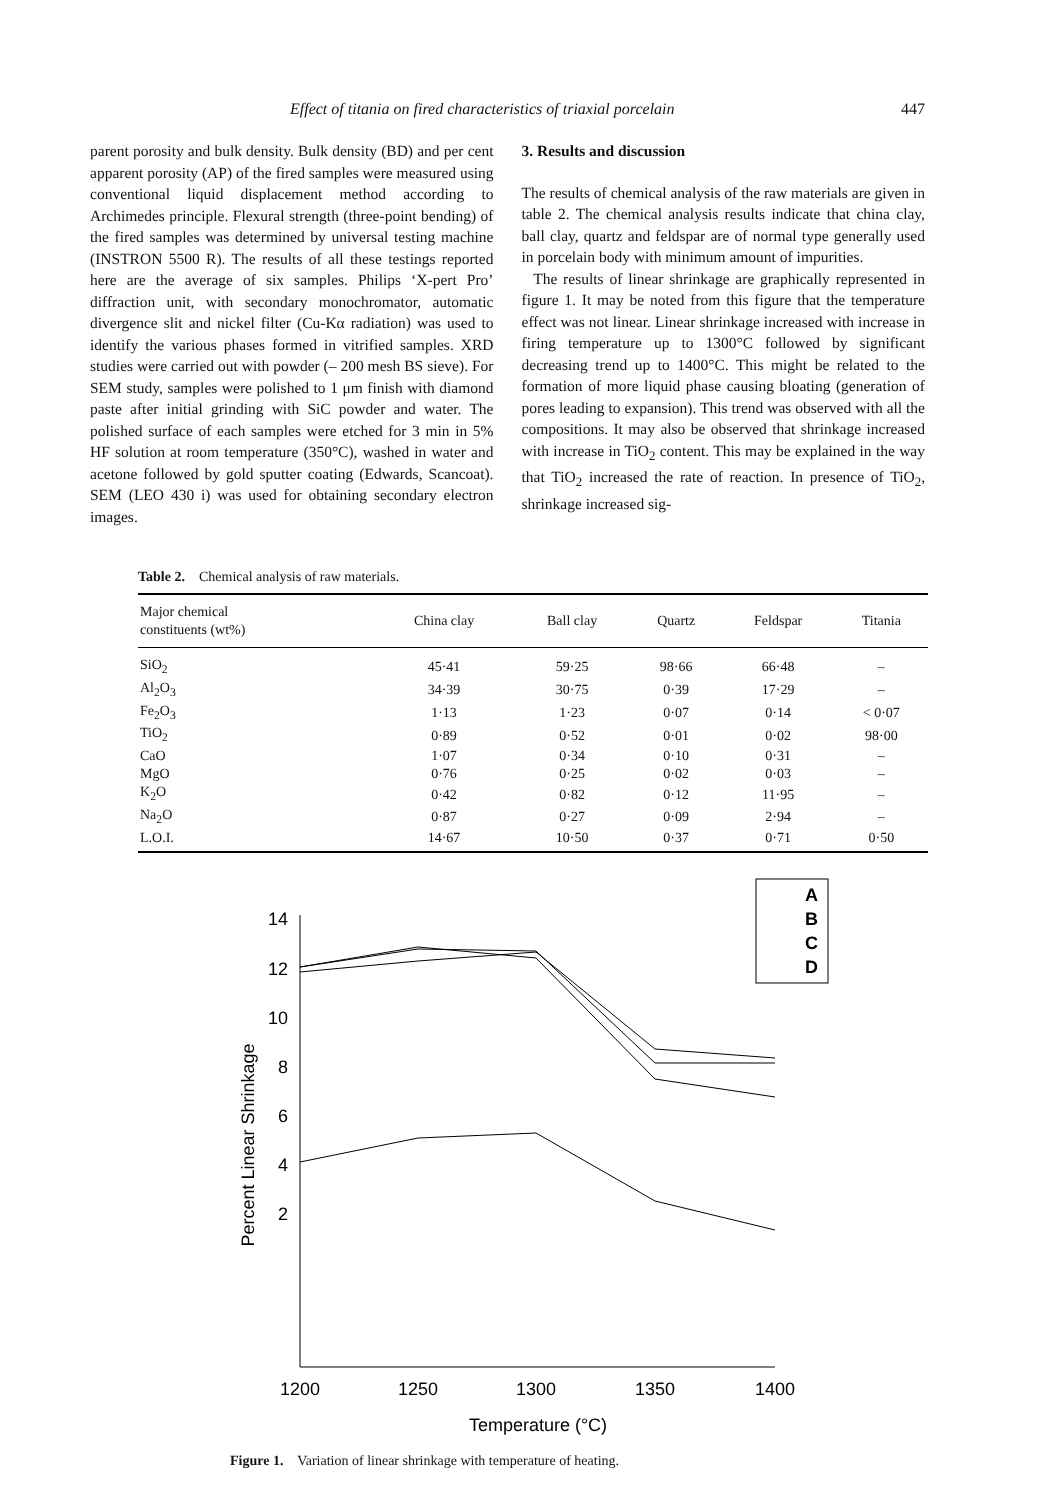Effect of titania on fired characteristics of triaxial porcelain 447
parent porosity and bulk density. Bulk density (BD) and per cent apparent porosity (AP) of the fired samples were measured using conventional liquid displacement method according to Archimedes principle. Flexural strength (three-point bending) of the fired samples was determined by universal testing machine (INSTRON 5500 R). The results of all these testings reported here are the average of six samples. Philips ‘X-pert Pro’ diffraction unit, with secondary monochromator, automatic divergence slit and nickel filter (Cu-Kα radiation) was used to identify the various phases formed in vitrified samples. XRD studies were carried out with powder (– 200 mesh BS sieve). For SEM study, samples were polished to 1 μm finish with diamond paste after initial grinding with SiC powder and water. The polished surface of each samples were etched for 3 min in 5% HF solution at room temperature (350°C), washed in water and acetone followed by gold sputter coating (Edwards, Scancoat). SEM (LEO 430 i) was used for obtaining secondary electron images.
3. Results and discussion
The results of chemical analysis of the raw materials are given in table 2. The chemical analysis results indicate that china clay, ball clay, quartz and feldspar are of normal type generally used in porcelain body with minimum amount of impurities.
The results of linear shrinkage are graphically represented in figure 1. It may be noted from this figure that the temperature effect was not linear. Linear shrinkage increased with increase in firing temperature up to 1300°C followed by significant decreasing trend up to 1400°C. This might be related to the formation of more liquid phase causing bloating (generation of pores leading to expansion). This trend was observed with all the compositions. It may also be observed that shrinkage increased with increase in TiO<sub>2</sub> content. This may be explained in the way that TiO<sub>2</sub> increased the rate of reaction. In presence of TiO<sub>2</sub>, shrinkage increased sig-
Table 2. Chemical analysis of raw materials.
| Major chemical constituents (wt%) | China clay | Ball clay | Quartz | Feldspar | Titania |
| --- | --- | --- | --- | --- | --- |
| SiO<sub>2</sub> | 45·41 | 59·25 | 98·66 | 66·48 | – |
| Al<sub>2</sub>O<sub>3</sub> | 34·39 | 30·75 | 0·39 | 17·29 | – |
| Fe<sub>2</sub>O<sub>3</sub> | 1·13 | 1·23 | 0·07 | 0·14 | < 0·07 |
| TiO<sub>2</sub> | 0·89 | 0·52 | 0·01 | 0·02 | 98·00 |
| CaO | 1·07 | 0·34 | 0·10 | 0·31 | – |
| MgO | 0·76 | 0·25 | 0·02 | 0·03 | – |
| K<sub>2</sub>O | 0·42 | 0·82 | 0·12 | 11·95 | – |
| Na<sub>2</sub>O | 0·87 | 0·27 | 0·09 | 2·94 | – |
| L.O.I. | 14·67 | 10·50 | 0·37 | 0·71 | 0·50 |
14
12
10
8
6
4
2
1200
1250
1300
1350
1400
Temperature (°C)
Percent Linear Shrinkage
A
B
C
D
Figure 1. Variation of linear shrinkage with temperature of heating.